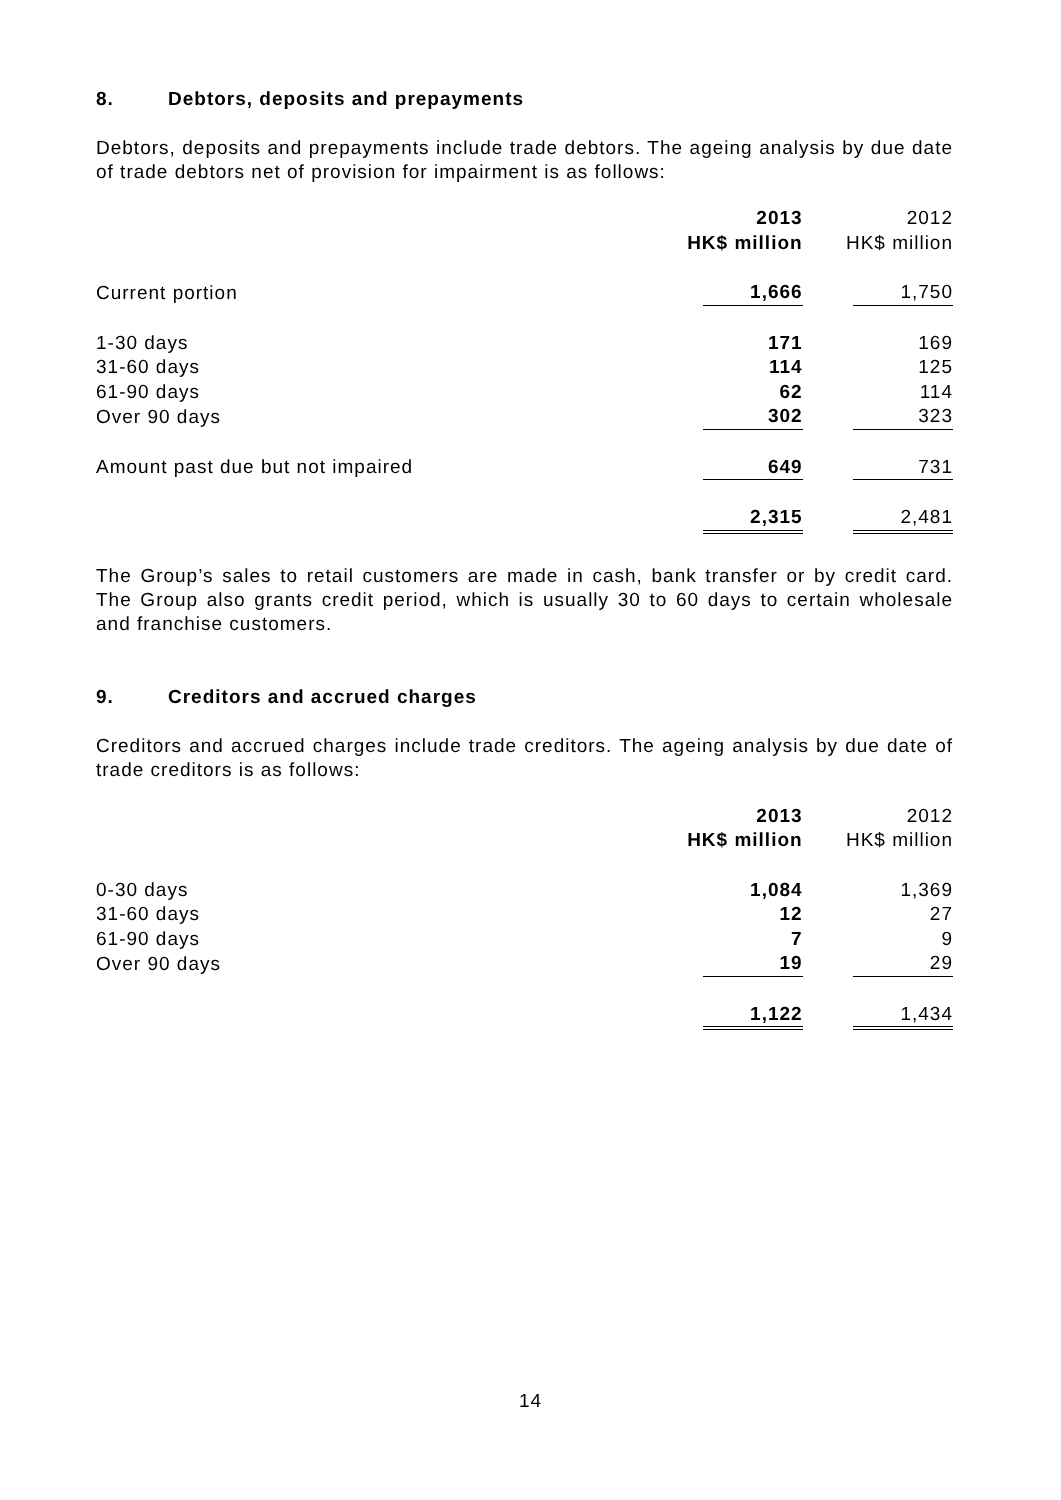8. Debtors, deposits and prepayments
Debtors, deposits and prepayments include trade debtors. The ageing analysis by due date of trade debtors net of provision for impairment is as follows:
| | 2013 HK$ million | 2012 HK$ million |
| --- | --- | --- |
| Current portion | 1,666 | 1,750 |
| 1-30 days | 171 | 169 |
| 31-60 days | 114 | 125 |
| 61-90 days | 62 | 114 |
| Over 90 days | 302 | 323 |
| Amount past due but not impaired | 649 | 731 |
| | 2,315 | 2,481 |
The Group’s sales to retail customers are made in cash, bank transfer or by credit card. The Group also grants credit period, which is usually 30 to 60 days to certain wholesale and franchise customers.
9. Creditors and accrued charges
Creditors and accrued charges include trade creditors. The ageing analysis by due date of trade creditors is as follows:
| | 2013 HK$ million | 2012 HK$ million |
| --- | --- | --- |
| 0-30 days | 1,084 | 1,369 |
| 31-60 days | 12 | 27 |
| 61-90 days | 7 | 9 |
| Over 90 days | 19 | 29 |
| | 1,122 | 1,434 |
14